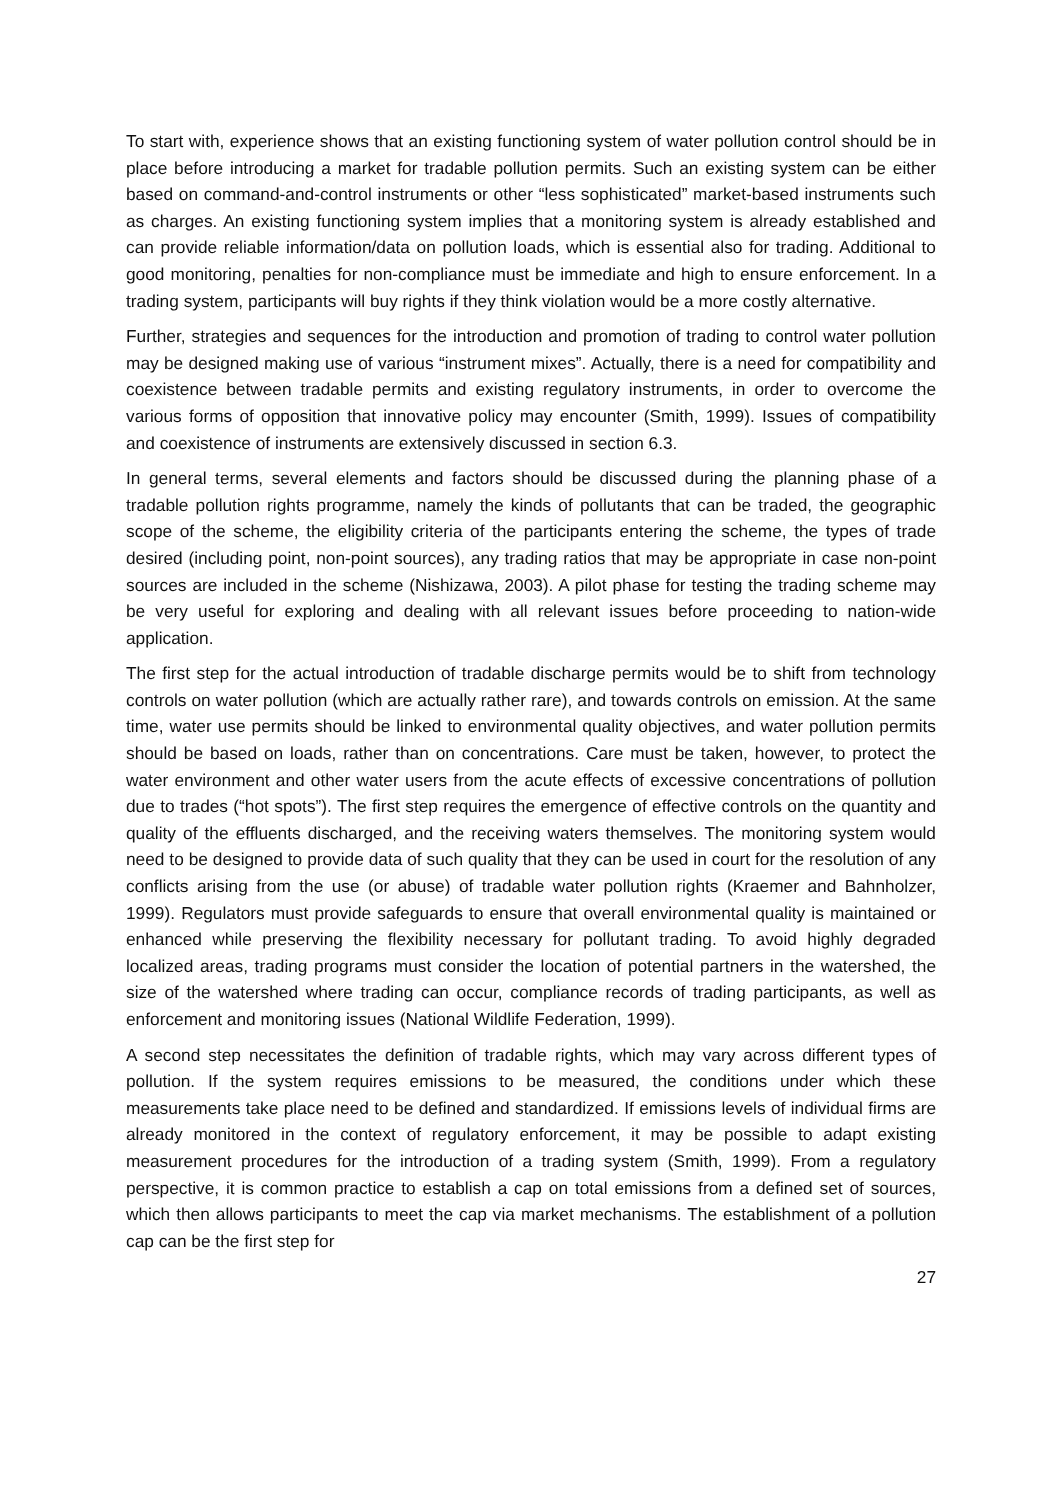To start with, experience shows that an existing functioning system of water pollution control should be in place before introducing a market for tradable pollution permits. Such an existing system can be either based on command-and-control instruments or other “less sophisticated” market-based instruments such as charges. An existing functioning system implies that a monitoring system is already established and can provide reliable information/data on pollution loads, which is essential also for trading. Additional to good monitoring, penalties for non-compliance must be immediate and high to ensure enforcement. In a trading system, participants will buy rights if they think violation would be a more costly alternative.
Further, strategies and sequences for the introduction and promotion of trading to control water pollution may be designed making use of various “instrument mixes”. Actually, there is a need for compatibility and coexistence between tradable permits and existing regulatory instruments, in order to overcome the various forms of opposition that innovative policy may encounter (Smith, 1999). Issues of compatibility and coexistence of instruments are extensively discussed in section 6.3.
In general terms, several elements and factors should be discussed during the planning phase of a tradable pollution rights programme, namely the kinds of pollutants that can be traded, the geographic scope of the scheme, the eligibility criteria of the participants entering the scheme, the types of trade desired (including point, non-point sources), any trading ratios that may be appropriate in case non-point sources are included in the scheme (Nishizawa, 2003). A pilot phase for testing the trading scheme may be very useful for exploring and dealing with all relevant issues before proceeding to nation-wide application.
The first step for the actual introduction of tradable discharge permits would be to shift from technology controls on water pollution (which are actually rather rare), and towards controls on emission. At the same time, water use permits should be linked to environmental quality objectives, and water pollution permits should be based on loads, rather than on concentrations. Care must be taken, however, to protect the water environment and other water users from the acute effects of excessive concentrations of pollution due to trades (“hot spots”). The first step requires the emergence of effective controls on the quantity and quality of the effluents discharged, and the receiving waters themselves. The monitoring system would need to be designed to provide data of such quality that they can be used in court for the resolution of any conflicts arising from the use (or abuse) of tradable water pollution rights (Kraemer and Bahnholzer, 1999). Regulators must provide safeguards to ensure that overall environmental quality is maintained or enhanced while preserving the flexibility necessary for pollutant trading. To avoid highly degraded localized areas, trading programs must consider the location of potential partners in the watershed, the size of the watershed where trading can occur, compliance records of trading participants, as well as enforcement and monitoring issues (National Wildlife Federation, 1999).
A second step necessitates the definition of tradable rights, which may vary across different types of pollution. If the system requires emissions to be measured, the conditions under which these measurements take place need to be defined and standardized. If emissions levels of individual firms are already monitored in the context of regulatory enforcement, it may be possible to adapt existing measurement procedures for the introduction of a trading system (Smith, 1999). From a regulatory perspective, it is common practice to establish a cap on total emissions from a defined set of sources, which then allows participants to meet the cap via market mechanisms. The establishment of a pollution cap can be the first step for
27